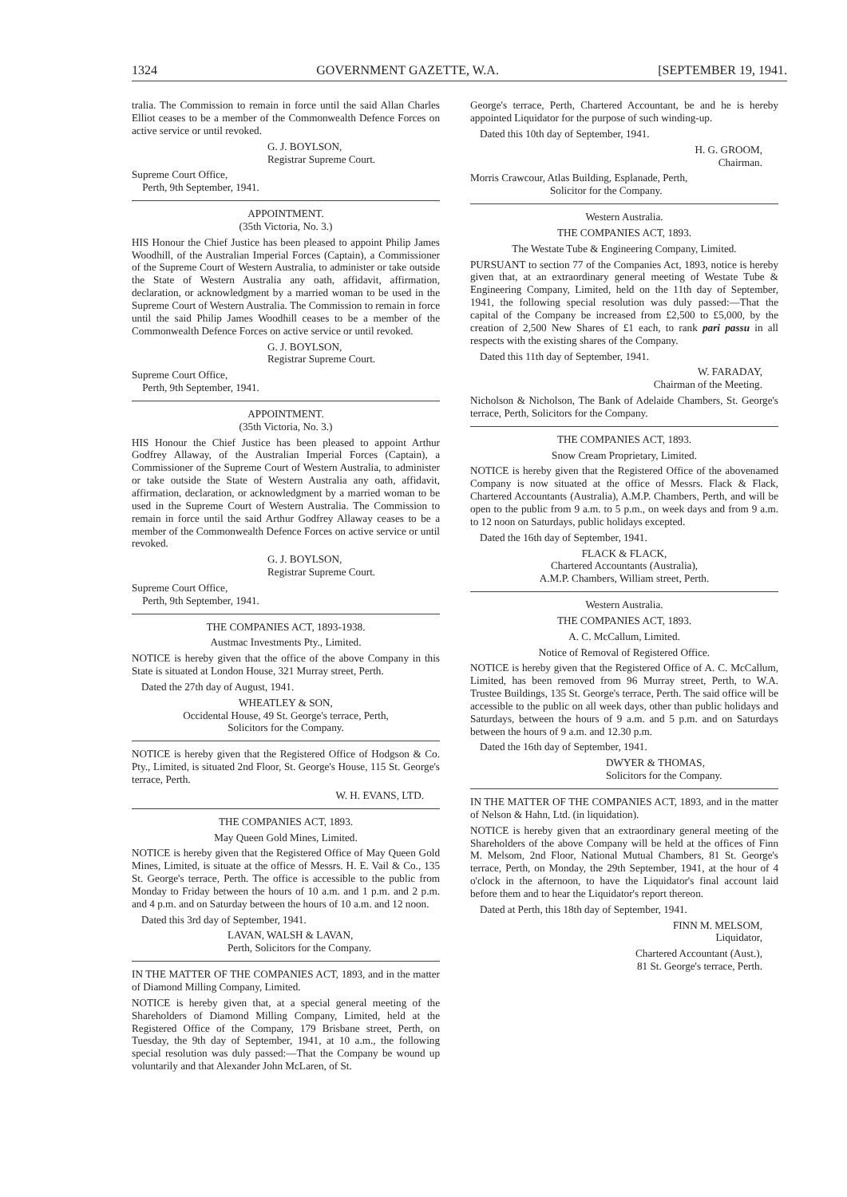1324 GOVERNMENT GAZETTE, W.A. [SEPTEMBER 19, 1941.
tralia. The Commission to remain in force until the said Allan Charles Elliot ceases to be a member of the Commonwealth Defence Forces on active service or until revoked.
G. J. BOYLSON,
Registrar Supreme Court.
Supreme Court Office,
Perth, 9th September, 1941.
APPOINTMENT.
(35th Victoria, No. 3.)
HIS Honour the Chief Justice has been pleased to appoint Philip James Woodhill, of the Australian Imperial Forces (Captain), a Commissioner of the Supreme Court of Western Australia, to administer or take outside the State of Western Australia any oath, affidavit, affirmation, declaration, or acknowledgment by a married woman to be used in the Supreme Court of Western Australia. The Commission to remain in force until the said Philip James Woodhill ceases to be a member of the Commonwealth Defence Forces on active service or until revoked.
G. J. BOYLSON,
Registrar Supreme Court.
Supreme Court Office,
Perth, 9th September, 1941.
APPOINTMENT.
(35th Victoria, No. 3.)
HIS Honour the Chief Justice has been pleased to appoint Arthur Godfrey Allaway, of the Australian Imperial Forces (Captain), a Commissioner of the Supreme Court of Western Australia, to administer or take outside the State of Western Australia any oath, affidavit, affirmation, declaration, or acknowledgment by a married woman to be used in the Supreme Court of Western Australia. The Commission to remain in force until the said Arthur Godfrey Allaway ceases to be a member of the Commonwealth Defence Forces on active service or until revoked.
G. J. BOYLSON,
Registrar Supreme Court.
Supreme Court Office,
Perth, 9th September, 1941.
THE COMPANIES ACT, 1893-1938.
Austmac Investments Pty., Limited.
NOTICE is hereby given that the office of the above Company in this State is situated at London House, 321 Murray street, Perth.
Dated the 27th day of August, 1941.
WHEATLEY & SON,
Occidental House, 49 St. George's terrace, Perth,
Solicitors for the Company.
NOTICE is hereby given that the Registered Office of Hodgson & Co. Pty., Limited, is situated 2nd Floor, St. George's House, 115 St. George's terrace, Perth.
W. H. EVANS, LTD.
THE COMPANIES ACT, 1893.
May Queen Gold Mines, Limited.
NOTICE is hereby given that the Registered Office of May Queen Gold Mines, Limited, is situate at the office of Messrs. H. E. Vail & Co., 135 St. George's terrace, Perth. The office is accessible to the public from Monday to Friday between the hours of 10 a.m. and 1 p.m. and 2 p.m. and 4 p.m. and on Saturday between the hours of 10 a.m. and 12 noon.
Dated this 3rd day of September, 1941.
LAVAN, WALSH & LAVAN,
Perth, Solicitors for the Company.
IN THE MATTER OF THE COMPANIES ACT, 1893, and in the matter of Diamond Milling Company, Limited.
NOTICE is hereby given that, at a special general meeting of the Shareholders of Diamond Milling Company, Limited, held at the Registered Office of the Company, 179 Brisbane street, Perth, on Tuesday, the 9th day of September, 1941, at 10 a.m., the following special resolution was duly passed:—That the Company be wound up voluntarily and that Alexander John McLaren, of St.
George's terrace, Perth, Chartered Accountant, be and he is hereby appointed Liquidator for the purpose of such winding-up.
Dated this 10th day of September, 1941.
H. G. GROOM,
Chairman.
Morris Crawcour, Atlas Building, Esplanade, Perth,
Solicitor for the Company.
Western Australia.
THE COMPANIES ACT, 1893.
The Westate Tube & Engineering Company, Limited.
PURSUANT to section 77 of the Companies Act, 1893, notice is hereby given that, at an extraordinary general meeting of Westate Tube & Engineering Company, Limited, held on the 11th day of September, 1941, the following special resolution was duly passed:—That the capital of the Company be increased from £2,500 to £5,000, by the creation of 2,500 New Shares of £1 each, to rank pari passu in all respects with the existing shares of the Company.
Dated this 11th day of September, 1941.
W. FARADAY,
Chairman of the Meeting.
Nicholson & Nicholson, The Bank of Adelaide Chambers, St. George's terrace, Perth, Solicitors for the Company.
THE COMPANIES ACT, 1893.
Snow Cream Proprietary, Limited.
NOTICE is hereby given that the Registered Office of the abovenamed Company is now situated at the office of Messrs. Flack & Flack, Chartered Accountants (Australia), A.M.P. Chambers, Perth, and will be open to the public from 9 a.m. to 5 p.m., on week days and from 9 a.m. to 12 noon on Saturdays, public holidays excepted.
Dated the 16th day of September, 1941.
FLACK & FLACK,
Chartered Accountants (Australia),
A.M.P. Chambers, William street, Perth.
Western Australia.
THE COMPANIES ACT, 1893.
A. C. McCallum, Limited.
Notice of Removal of Registered Office.
NOTICE is hereby given that the Registered Office of A. C. McCallum, Limited, has been removed from 96 Murray street, Perth, to W.A. Trustee Buildings, 135 St. George's terrace, Perth. The said office will be accessible to the public on all week days, other than public holidays and Saturdays, between the hours of 9 a.m. and 5 p.m. and on Saturdays between the hours of 9 a.m. and 12.30 p.m.
Dated the 16th day of September, 1941.
DWYER & THOMAS,
Solicitors for the Company.
IN THE MATTER OF THE COMPANIES ACT, 1893, and in the matter of Nelson & Hahn, Ltd. (in liquidation).
NOTICE is hereby given that an extraordinary general meeting of the Shareholders of the above Company will be held at the offices of Finn M. Melsom, 2nd Floor, National Mutual Chambers, 81 St. George's terrace, Perth, on Monday, the 29th September, 1941, at the hour of 4 o'clock in the afternoon, to have the Liquidator's final account laid before them and to hear the Liquidator's report thereon.
Dated at Perth, this 18th day of September, 1941.
FINN M. MELSOM,
Liquidator,
Chartered Accountant (Aust.),
81 St. George's terrace, Perth.